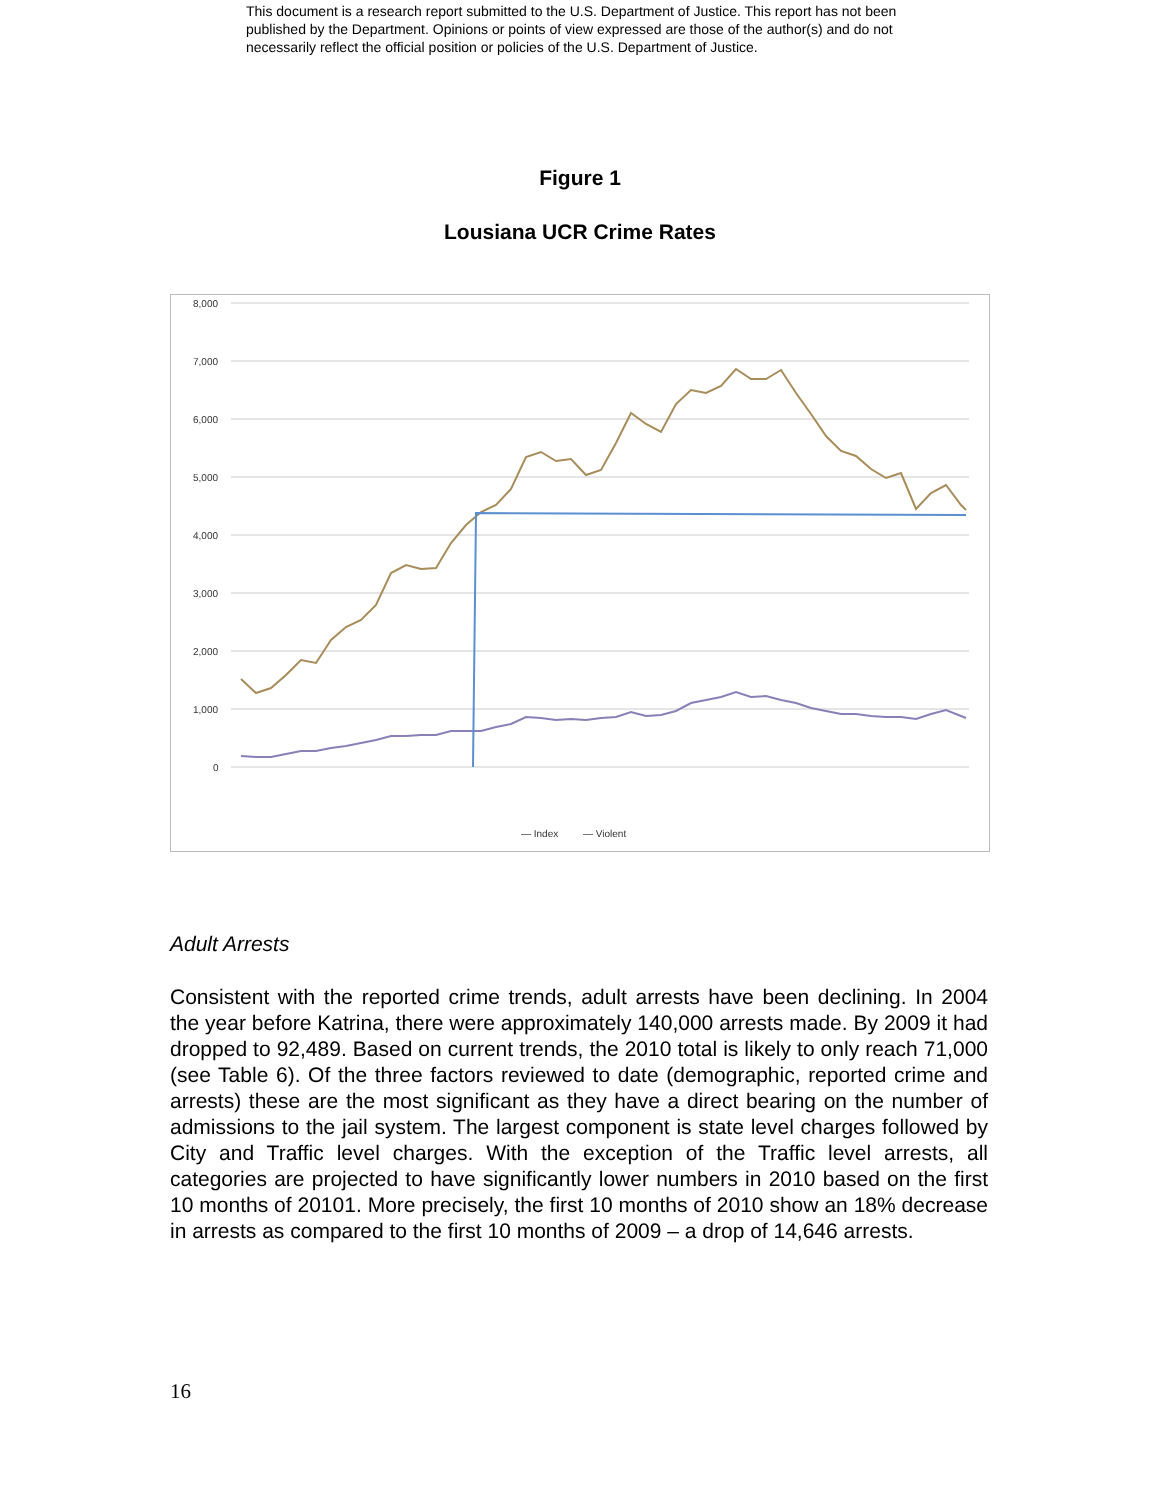This document is a research report submitted to the U.S. Department of Justice. This report has not been published by the Department. Opinions or points of view expressed are those of the author(s) and do not necessarily reflect the official position or policies of the U.S. Department of Justice.
Figure 1
Lousiana UCR Crime Rates
8,000
7,000
6,000
5,000
4,000
3,000
2,000
1,000
0
— Index
— Violent
Adult Arrests
Consistent with the reported crime trends, adult arrests have been declining. In 2004 the year before Katrina, there were approximately 140,000 arrests made. By 2009 it had dropped to 92,489. Based on current trends, the 2010 total is likely to only reach 71,000 (see Table 6). Of the three factors reviewed to date (demographic, reported crime and arrests) these are the most significant as they have a direct bearing on the number of admissions to the jail system. The largest component is state level charges followed by City and Traffic level charges. With the exception of the Traffic level arrests, all categories are projected to have significantly lower numbers in 2010 based on the first 10 months of 20101. More precisely, the first 10 months of 2010 show an 18% decrease in arrests as compared to the first 10 months of 2009 – a drop of 14,646 arrests.
16